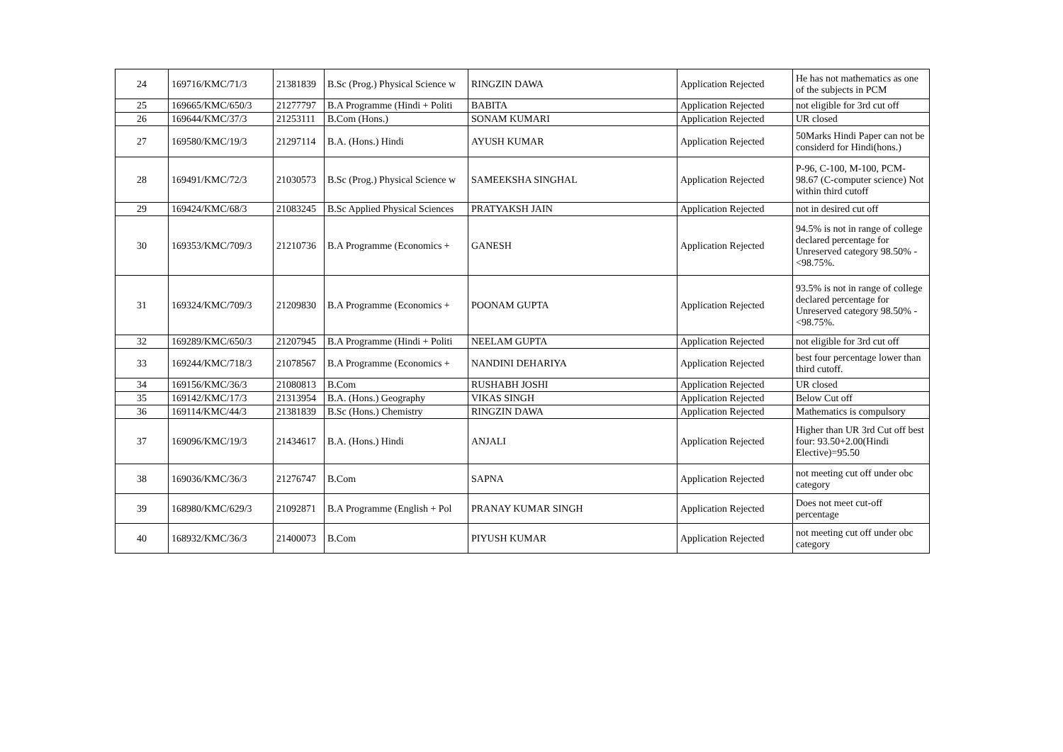| 24 | 169716/KMC/71/3 | 21381839 | B.Sc (Prog.) Physical Science w | RINGZIN DAWA | Application Rejected | He has not mathematics as one of the subjects in PCM |
| 25 | 169665/KMC/650/3 | 21277797 | B.A Programme (Hindi + Politi | BABITA | Application Rejected | not eligible for 3rd cut off |
| 26 | 169644/KMC/37/3 | 21253111 | B.Com (Hons.) | SONAM KUMARI | Application Rejected | UR closed |
| 27 | 169580/KMC/19/3 | 21297114 | B.A. (Hons.) Hindi | AYUSH KUMAR | Application Rejected | 50Marks Hindi Paper can not be considerd for Hindi(hons.) |
| 28 | 169491/KMC/72/3 | 21030573 | B.Sc (Prog.) Physical Science w | SAMEEKSHA SINGHAL | Application Rejected | P-96, C-100, M-100, PCM-98.67 (C-computer science) Not within third cutoff |
| 29 | 169424/KMC/68/3 | 21083245 | B.Sc Applied Physical Sciences | PRATYAKSH JAIN | Application Rejected | not in desired cut off |
| 30 | 169353/KMC/709/3 | 21210736 | B.A Programme (Economics + | GANESH | Application Rejected | 94.5% is not in range of college declared percentage for Unreserved category 98.50% - <98.75%. |
| 31 | 169324/KMC/709/3 | 21209830 | B.A Programme (Economics + | POONAM GUPTA | Application Rejected | 93.5% is not in range of college declared percentage for Unreserved category 98.50% - <98.75%. |
| 32 | 169289/KMC/650/3 | 21207945 | B.A Programme (Hindi + Politi | NEELAM GUPTA | Application Rejected | not eligible for 3rd cut off |
| 33 | 169244/KMC/718/3 | 21078567 | B.A Programme (Economics + | NANDINI DEHARIYA | Application Rejected | best four percentage lower than third cutoff. |
| 34 | 169156/KMC/36/3 | 21080813 | B.Com | RUSHABH JOSHI | Application Rejected | UR closed |
| 35 | 169142/KMC/17/3 | 21313954 | B.A. (Hons.) Geography | VIKAS SINGH | Application Rejected | Below Cut off |
| 36 | 169114/KMC/44/3 | 21381839 | B.Sc (Hons.) Chemistry | RINGZIN DAWA | Application Rejected | Mathematics is compulsory |
| 37 | 169096/KMC/19/3 | 21434617 | B.A. (Hons.) Hindi | ANJALI | Application Rejected | Higher than UR 3rd Cut off best four: 93.50+2.00(Hindi Elective)=95.50 |
| 38 | 169036/KMC/36/3 | 21276747 | B.Com | SAPNA | Application Rejected | not meeting cut off under obc category |
| 39 | 168980/KMC/629/3 | 21092871 | B.A Programme (English + Pol | PRANAY KUMAR SINGH | Application Rejected | Does not meet cut-off percentage |
| 40 | 168932/KMC/36/3 | 21400073 | B.Com | PIYUSH KUMAR | Application Rejected | not meeting cut off under obc category |